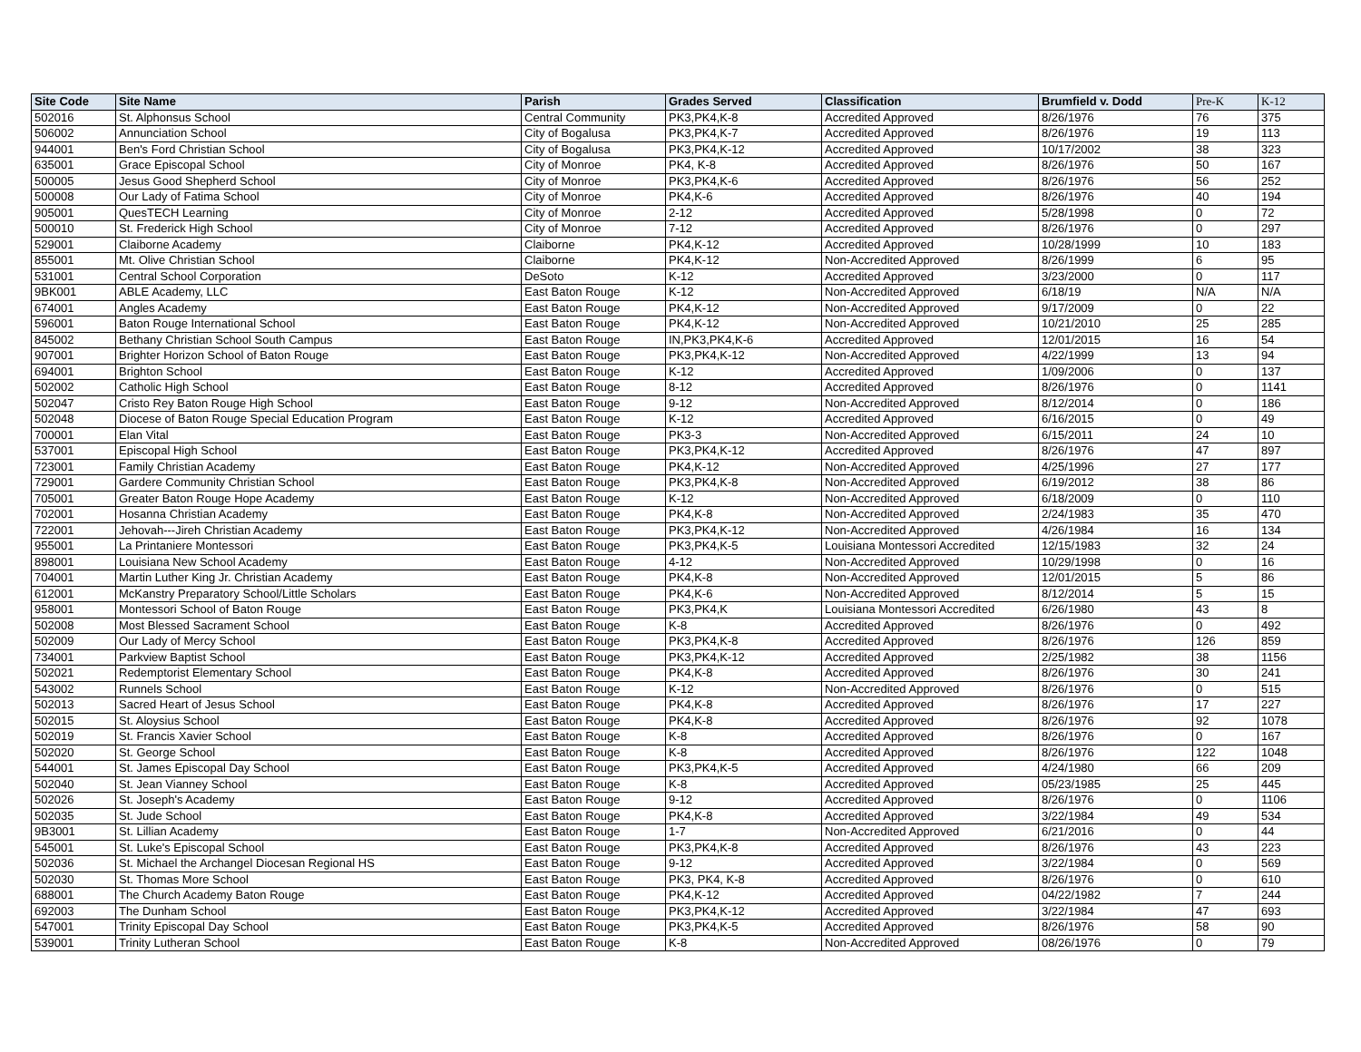| Site Code | Site Name | Parish | Grades Served | Classification | Brumfield v. Dodd | Pre-K | K-12 |
| --- | --- | --- | --- | --- | --- | --- | --- |
| 502016 | St. Alphonsus School | Central Community | PK3,PK4,K-8 | Accredited Approved | 8/26/1976 | 76 | 375 |
| 506002 | Annunciation School | City of Bogalusa | PK3,PK4,K-7 | Accredited Approved | 8/26/1976 | 19 | 113 |
| 944001 | Ben's Ford Christian School | City of Bogalusa | PK3,PK4,K-12 | Accredited Approved | 10/17/2002 | 38 | 323 |
| 635001 | Grace Episcopal School | City of Monroe | PK4, K-8 | Accredited Approved | 8/26/1976 | 50 | 167 |
| 500005 | Jesus Good Shepherd School | City of Monroe | PK3,PK4,K-6 | Accredited Approved | 8/26/1976 | 56 | 252 |
| 500008 | Our Lady of Fatima School | City of Monroe | PK4,K-6 | Accredited Approved | 8/26/1976 | 40 | 194 |
| 905001 | QuesTECH Learning | City of Monroe | 2-12 | Accredited Approved | 5/28/1998 | 0 | 72 |
| 500010 | St. Frederick High School | City of Monroe | 7-12 | Accredited Approved | 8/26/1976 | 0 | 297 |
| 529001 | Claiborne Academy | Claiborne | PK4,K-12 | Accredited Approved | 10/28/1999 | 10 | 183 |
| 855001 | Mt. Olive Christian School | Claiborne | PK4,K-12 | Non-Accredited Approved | 8/26/1999 | 6 | 95 |
| 531001 | Central School Corporation | DeSoto | K-12 | Accredited Approved | 3/23/2000 | 0 | 117 |
| 9BK001 | ABLE Academy, LLC | East Baton Rouge | K-12 | Non-Accredited Approved | 6/18/19 | N/A | N/A |
| 674001 | Angles Academy | East Baton Rouge | PK4,K-12 | Non-Accredited Approved | 9/17/2009 | 0 | 22 |
| 596001 | Baton Rouge International School | East Baton Rouge | PK4,K-12 | Non-Accredited Approved | 10/21/2010 | 25 | 285 |
| 845002 | Bethany Christian School South Campus | East Baton Rouge | IN,PK3,PK4,K-6 | Accredited Approved | 12/01/2015 | 16 | 54 |
| 907001 | Brighter Horizon School of Baton Rouge | East Baton Rouge | PK3,PK4,K-12 | Non-Accredited Approved | 4/22/1999 | 13 | 94 |
| 694001 | Brighton School | East Baton Rouge | K-12 | Accredited Approved | 1/09/2006 | 0 | 137 |
| 502002 | Catholic High School | East Baton Rouge | 8-12 | Accredited Approved | 8/26/1976 | 0 | 1141 |
| 502047 | Cristo Rey Baton Rouge High School | East Baton Rouge | 9-12 | Non-Accredited Approved | 8/12/2014 | 0 | 186 |
| 502048 | Diocese of Baton Rouge Special Education Program | East Baton Rouge | K-12 | Accredited Approved | 6/16/2015 | 0 | 49 |
| 700001 | Elan Vital | East Baton Rouge | PK3-3 | Non-Accredited Approved | 6/15/2011 | 24 | 10 |
| 537001 | Episcopal High School | East Baton Rouge | PK3,PK4,K-12 | Accredited Approved | 8/26/1976 | 47 | 897 |
| 723001 | Family Christian Academy | East Baton Rouge | PK4,K-12 | Non-Accredited Approved | 4/25/1996 | 27 | 177 |
| 729001 | Gardere Community Christian School | East Baton Rouge | PK3,PK4,K-8 | Non-Accredited Approved | 6/19/2012 | 38 | 86 |
| 705001 | Greater Baton Rouge Hope Academy | East Baton Rouge | K-12 | Non-Accredited Approved | 6/18/2009 | 0 | 110 |
| 702001 | Hosanna Christian Academy | East Baton Rouge | PK4,K-8 | Non-Accredited Approved | 2/24/1983 | 35 | 470 |
| 722001 | Jehovah---Jireh Christian Academy | East Baton Rouge | PK3,PK4,K-12 | Non-Accredited Approved | 4/26/1984 | 16 | 134 |
| 955001 | La Printaniere Montessori | East Baton Rouge | PK3,PK4,K-5 | Louisiana Montessori Accredited | 12/15/1983 | 32 | 24 |
| 898001 | Louisiana New School Academy | East Baton Rouge | 4-12 | Non-Accredited Approved | 10/29/1998 | 0 | 16 |
| 704001 | Martin Luther King Jr. Christian Academy | East Baton Rouge | PK4,K-8 | Non-Accredited Approved | 12/01/2015 | 5 | 86 |
| 612001 | McKanstry Preparatory School/Little Scholars | East Baton Rouge | PK4,K-6 | Non-Accredited Approved | 8/12/2014 | 5 | 15 |
| 958001 | Montessori School of Baton Rouge | East Baton Rouge | PK3,PK4,K | Louisiana Montessori Accredited | 6/26/1980 | 43 | 8 |
| 502008 | Most Blessed Sacrament School | East Baton Rouge | K-8 | Accredited Approved | 8/26/1976 | 0 | 492 |
| 502009 | Our Lady of Mercy School | East Baton Rouge | PK3,PK4,K-8 | Accredited Approved | 8/26/1976 | 126 | 859 |
| 734001 | Parkview Baptist School | East Baton Rouge | PK3,PK4,K-12 | Accredited Approved | 2/25/1982 | 38 | 1156 |
| 502021 | Redemptorist Elementary School | East Baton Rouge | PK4,K-8 | Accredited Approved | 8/26/1976 | 30 | 241 |
| 543002 | Runnels School | East Baton Rouge | K-12 | Non-Accredited Approved | 8/26/1976 | 0 | 515 |
| 502013 | Sacred Heart of Jesus School | East Baton Rouge | PK4,K-8 | Accredited Approved | 8/26/1976 | 17 | 227 |
| 502015 | St. Aloysius School | East Baton Rouge | PK4,K-8 | Accredited Approved | 8/26/1976 | 92 | 1078 |
| 502019 | St. Francis Xavier School | East Baton Rouge | K-8 | Accredited Approved | 8/26/1976 | 0 | 167 |
| 502020 | St. George School | East Baton Rouge | K-8 | Accredited Approved | 8/26/1976 | 122 | 1048 |
| 544001 | St. James Episcopal Day School | East Baton Rouge | PK3,PK4,K-5 | Accredited Approved | 4/24/1980 | 66 | 209 |
| 502040 | St. Jean Vianney School | East Baton Rouge | K-8 | Accredited Approved | 05/23/1985 | 25 | 445 |
| 502026 | St. Joseph's Academy | East Baton Rouge | 9-12 | Accredited Approved | 8/26/1976 | 0 | 1106 |
| 502035 | St. Jude School | East Baton Rouge | PK4,K-8 | Accredited Approved | 3/22/1984 | 49 | 534 |
| 9B3001 | St. Lillian Academy | East Baton Rouge | 1-7 | Non-Accredited Approved | 6/21/2016 | 0 | 44 |
| 545001 | St. Luke's Episcopal School | East Baton Rouge | PK3,PK4,K-8 | Accredited Approved | 8/26/1976 | 43 | 223 |
| 502036 | St. Michael the Archangel Diocesan Regional HS | East Baton Rouge | 9-12 | Accredited Approved | 3/22/1984 | 0 | 569 |
| 502030 | St. Thomas More School | East Baton Rouge | PK3, PK4, K-8 | Accredited Approved | 8/26/1976 | 0 | 610 |
| 688001 | The Church Academy Baton Rouge | East Baton Rouge | PK4,K-12 | Accredited Approved | 04/22/1982 | 7 | 244 |
| 692003 | The Dunham School | East Baton Rouge | PK3,PK4,K-12 | Accredited Approved | 3/22/1984 | 47 | 693 |
| 547001 | Trinity Episcopal Day School | East Baton Rouge | PK3,PK4,K-5 | Accredited Approved | 8/26/1976 | 58 | 90 |
| 539001 | Trinity Lutheran School | East Baton Rouge | K-8 | Non-Accredited Approved | 08/26/1976 | 0 | 79 |